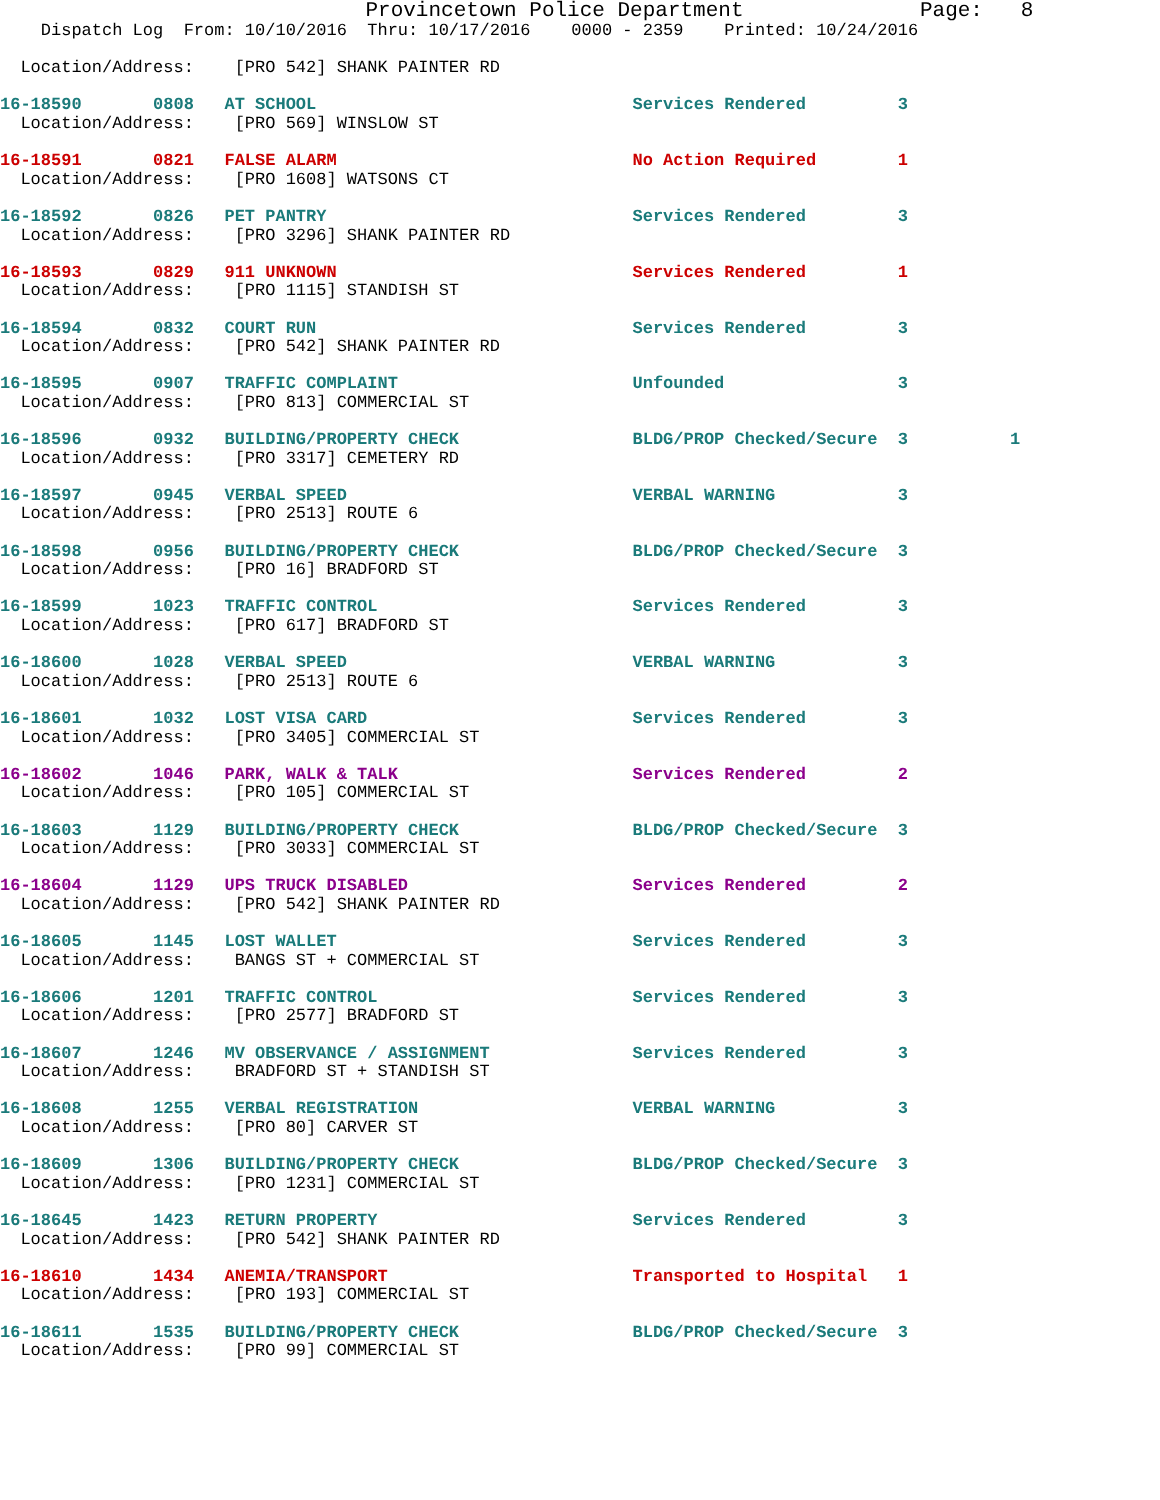Provincetown Police Department              Page:   8
    Dispatch Log  From: 10/10/2016  Thru: 10/17/2016    0000 - 2359    Printed: 10/24/2016

  Location/Address:    [PRO 542] SHANK PAINTER RD

16-18590       0808   AT SCHOOL                               Services Rendered         3
  Location/Address:    [PRO 569] WINSLOW ST

16-18591       0821   FALSE ALARM                             No Action Required        1
  Location/Address:    [PRO 1608] WATSONS CT

16-18592       0826   PET PANTRY                              Services Rendered         3
  Location/Address:    [PRO 3296] SHANK PAINTER RD

16-18593       0829   911 UNKNOWN                             Services Rendered         1
  Location/Address:    [PRO 1115] STANDISH ST

16-18594       0832   COURT RUN                               Services Rendered         3
  Location/Address:    [PRO 542] SHANK PAINTER RD

16-18595       0907   TRAFFIC COMPLAINT                       Unfounded                 3
  Location/Address:    [PRO 813] COMMERCIAL ST

16-18596       0932   BUILDING/PROPERTY CHECK                 BLDG/PROP Checked/Secure  3          1
  Location/Address:    [PRO 3317] CEMETERY RD

16-18597       0945   VERBAL SPEED                            VERBAL WARNING            3
  Location/Address:    [PRO 2513] ROUTE 6

16-18598       0956   BUILDING/PROPERTY CHECK                 BLDG/PROP Checked/Secure  3
  Location/Address:    [PRO 16] BRADFORD ST

16-18599       1023   TRAFFIC CONTROL                         Services Rendered         3
  Location/Address:    [PRO 617] BRADFORD ST

16-18600       1028   VERBAL SPEED                            VERBAL WARNING            3
  Location/Address:    [PRO 2513] ROUTE 6

16-18601       1032   LOST VISA CARD                          Services Rendered         3
  Location/Address:    [PRO 3405] COMMERCIAL ST

16-18602       1046   PARK, WALK & TALK                       Services Rendered         2
  Location/Address:    [PRO 105] COMMERCIAL ST

16-18603       1129   BUILDING/PROPERTY CHECK                 BLDG/PROP Checked/Secure  3
  Location/Address:    [PRO 3033] COMMERCIAL ST

16-18604       1129   UPS TRUCK DISABLED                      Services Rendered         2
  Location/Address:    [PRO 542] SHANK PAINTER RD

16-18605       1145   LOST WALLET                             Services Rendered         3
  Location/Address:    BANGS ST + COMMERCIAL ST

16-18606       1201   TRAFFIC CONTROL                         Services Rendered         3
  Location/Address:    [PRO 2577] BRADFORD ST

16-18607       1246   MV OBSERVANCE / ASSIGNMENT              Services Rendered         3
  Location/Address:    BRADFORD ST + STANDISH ST

16-18608       1255   VERBAL REGISTRATION                     VERBAL WARNING            3
  Location/Address:    [PRO 80] CARVER ST

16-18609       1306   BUILDING/PROPERTY CHECK                 BLDG/PROP Checked/Secure  3
  Location/Address:    [PRO 1231] COMMERCIAL ST

16-18645       1423   RETURN PROPERTY                         Services Rendered         3
  Location/Address:    [PRO 542] SHANK PAINTER RD

16-18610       1434   ANEMIA/TRANSPORT                        Transported to Hospital   1
  Location/Address:    [PRO 193] COMMERCIAL ST

16-18611       1535   BUILDING/PROPERTY CHECK                 BLDG/PROP Checked/Secure  3
  Location/Address:    [PRO 99] COMMERCIAL ST